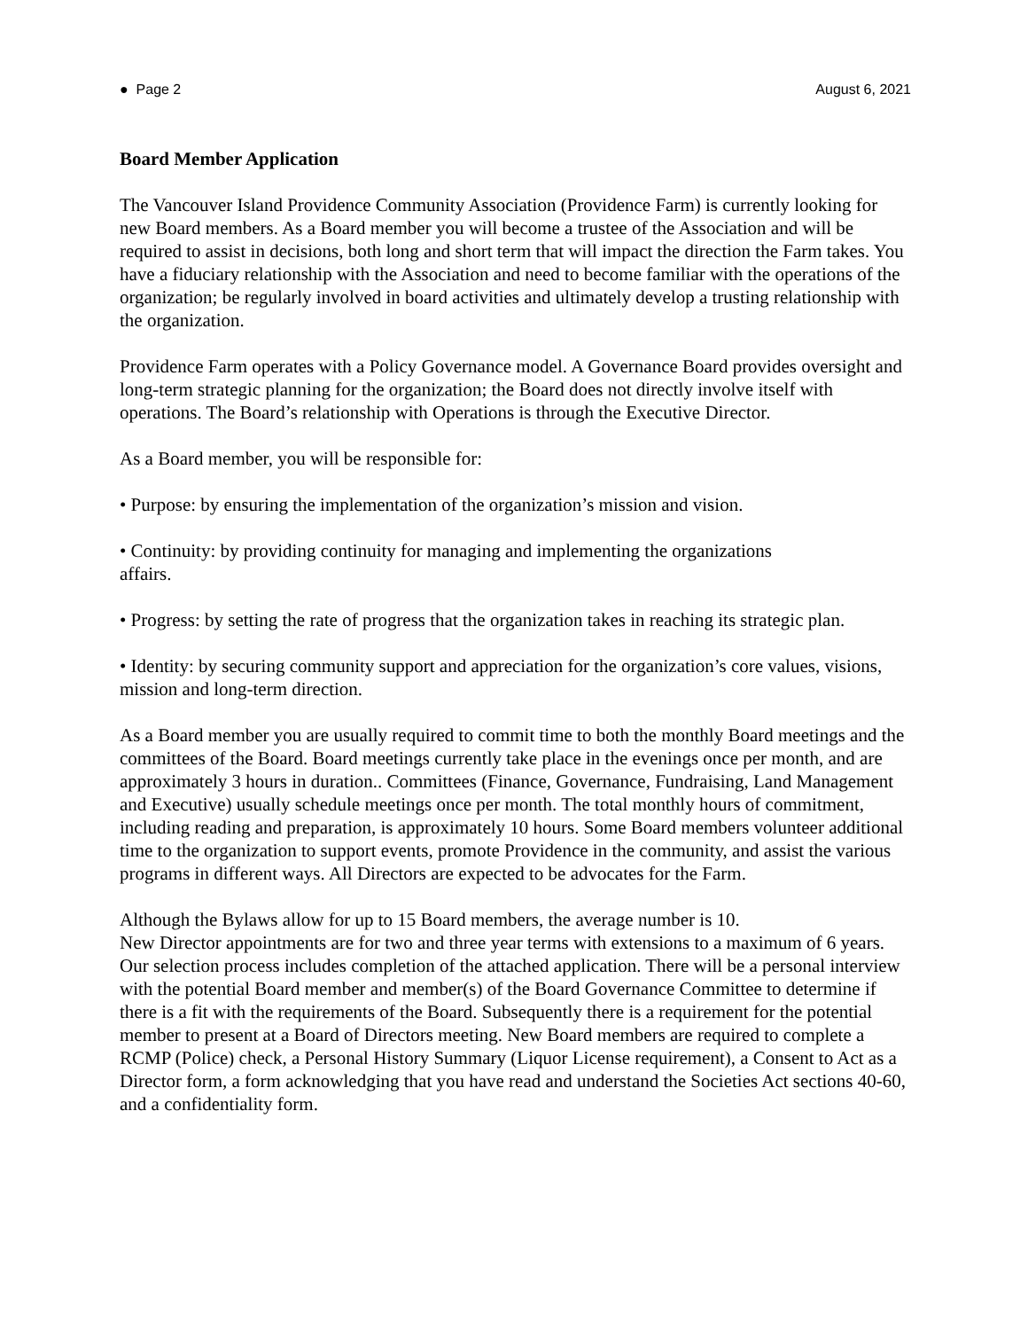● Page 2 August 6, 2021
Board Member Application
The Vancouver Island Providence Community Association (Providence Farm) is currently looking for new Board members. As a Board member you will become a trustee of the Association and will be required to assist in decisions, both long and short term that will impact the direction the Farm takes. You have a fiduciary relationship with the Association and need to become familiar with the operations of the organization; be regularly involved in board activities and ultimately develop a trusting relationship with the organization.
Providence Farm operates with a Policy Governance model. A Governance Board provides oversight and long-term strategic planning for the organization; the Board does not directly involve itself with operations. The Board’s relationship with Operations is through the Executive Director.
As a Board member, you will be responsible for:
• Purpose: by ensuring the implementation of the organization’s mission and vision.
• Continuity: by providing continuity for managing and implementing the organizations
affairs.
• Progress: by setting the rate of progress that the organization takes in reaching its strategic plan.
• Identity: by securing community support and appreciation for the organization’s core values, visions, mission and long-term direction.
As a Board member you are usually required to commit time to both the monthly Board meetings and the committees of the Board. Board meetings currently take place in the evenings once per month, and are approximately 3 hours in duration.. Committees (Finance, Governance, Fundraising, Land Management and Executive) usually schedule meetings once per month. The total monthly hours of commitment, including reading and preparation, is approximately 10 hours. Some Board members volunteer additional time to the organization to support events, promote Providence in the community, and assist the various programs in different ways. All Directors are expected to be advocates for the Farm.
Although the Bylaws allow for up to 15 Board members, the average number is 10.
New Director appointments are for two and three year terms with extensions to a maximum of 6 years. Our selection process includes completion of the attached application. There will be a personal interview with the potential Board member and member(s) of the Board Governance Committee to determine if there is a fit with the requirements of the Board. Subsequently there is a requirement for the potential member to present at a Board of Directors meeting. New Board members are required to complete a RCMP (Police) check, a Personal History Summary (Liquor License requirement), a Consent to Act as a Director form, a form acknowledging that you have read and understand the Societies Act sections 40-60, and a confidentiality form.